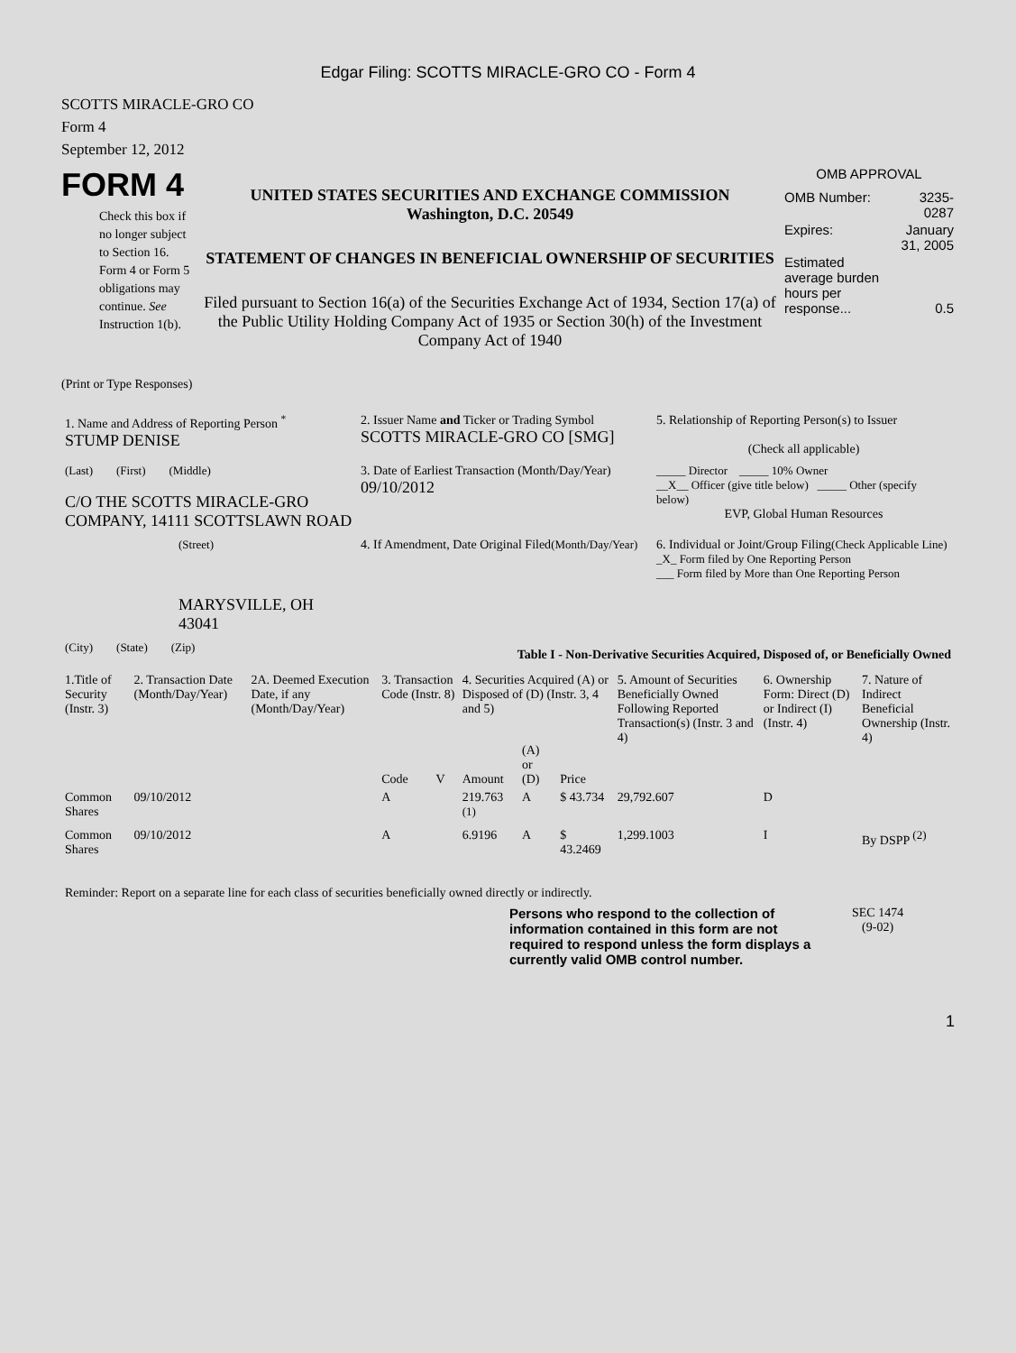Edgar Filing: SCOTTS MIRACLE-GRO CO - Form 4
SCOTTS MIRACLE-GRO CO
Form 4
September 12, 2012
FORM 4
Check this box if no longer subject to Section 16. Form 4 or Form 5 obligations may continue. See Instruction 1(b).
UNITED STATES SECURITIES AND EXCHANGE COMMISSION
Washington, D.C. 20549
STATEMENT OF CHANGES IN BENEFICIAL OWNERSHIP OF SECURITIES
Filed pursuant to Section 16(a) of the Securities Exchange Act of 1934, Section 17(a) of the Public Utility Holding Company Act of 1935 or Section 30(h) of the Investment Company Act of 1940
OMB APPROVAL
| OMB Number: | 3235-0287 |
| Expires: | January 31, 2005 |
| Estimated average burden hours per response... | 0.5 |
(Print or Type Responses)
| 1. Name and Address of Reporting Person <sup>*</sup> STUMP DENISE | 2. Issuer Name and Ticker or Trading Symbol SCOTTS MIRACLE-GRO CO [SMG] | 5. Relationship of Reporting Person(s) to Issuer (Check all applicable) |
| (Last) (First) (Middle) C/O THE SCOTTS MIRACLE-GRO COMPANY, 14111 SCOTTSLAWN ROAD | 3. Date of Earliest Transaction (Month/Day/Year) 09/10/2012 | _____ Director _____ 10% Owner __X__ Officer (give title below) _____ Other (specify below) EVP, Global Human Resources |
| (Street) MARYSVILLE, OH 43041 | 4. If Amendment, Date Original Filed (Month/Day/Year) | 6. Individual or Joint/Group Filing (Check Applicable Line) _X_ Form filed by One Reporting Person ___ Form filed by More than One Reporting Person |
| (City) (State) (Zip) | Table I - Non-Derivative Securities Acquired, Disposed of, or Beneficially Owned | |
| 1.Title of Security (Instr. 3) | 2. Transaction Date (Month/Day/Year) | 2A. Deemed Execution Date, if any (Month/Day/Year) | 3. Transaction Code (Instr. 8) | | 4. Securities Acquired (A) or Disposed of (D) (Instr. 3, 4 and 5) | | | 5. Amount of Securities Beneficially Owned Following Reported Transaction(s) (Instr. 3 and 4) | 6. Ownership Form: Direct (D) or Indirect (I) (Instr. 4) | 7. Nature of Indirect Beneficial Ownership (Instr. 4) |
| --- | --- | --- | --- | --- | --- | --- | --- | --- | --- | --- |
| | | | Code | V | Amount | (A) or (D) | Price | | | |
| Common Shares | 09/10/2012 | | A | | 219.763 <sup>(1)</sup> | A | $ 43.734 | 29,792.607 | D | |
| Common Shares | 09/10/2012 | | A | | 6.9196 | A | $ 43.2469 | 1,299.1003 | I | By DSPP <sup>(2)</sup> |
Reminder: Report on a separate line for each class of securities beneficially owned directly or indirectly.
Persons who respond to the collection of information contained in this form are not required to respond unless the form displays a currently valid OMB control number.
SEC 1474
(9-02)
1